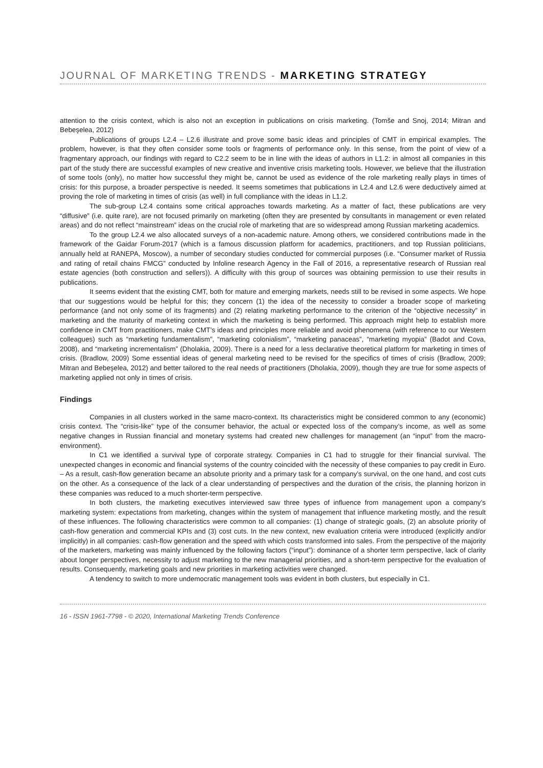JOURNAL OF MARKETING TRENDS - MARKETING STRATEGY
attention to the crisis context, which is also not an exception in publications on crisis marketing. (Tomše and Snoj, 2014; Mitran and Bebeşelea, 2012)
Publications of groups L2.4 – L2.6 illustrate and prove some basic ideas and principles of CMT in empirical examples. The problem, however, is that they often consider some tools or fragments of performance only. In this sense, from the point of view of a fragmentary approach, our findings with regard to C2.2 seem to be in line with the ideas of authors in L1.2: in almost all companies in this part of the study there are successful examples of new creative and inventive crisis marketing tools. However, we believe that the illustration of some tools (only), no matter how successful they might be, cannot be used as evidence of the role marketing really plays in times of crisis: for this purpose, a broader perspective is needed. It seems sometimes that publications in L2.4 and L2.6 were deductively aimed at proving the role of marketing in times of crisis (as well) in full compliance with the ideas in L1.2.
The sub-group L2.4 contains some critical approaches towards marketing. As a matter of fact, these publications are very “diffusive” (i.e. quite rare), are not focused primarily on marketing (often they are presented by consultants in management or even related areas) and do not reflect “mainstream” ideas on the crucial role of marketing that are so widespread among Russian marketing academics.
To the group L2.4 we also allocated surveys of a non-academic nature. Among others, we considered contributions made in the framework of the Gaidar Forum-2017 (which is a famous discussion platform for academics, practitioners, and top Russian politicians, annually held at RANEPA, Moscow), a number of secondary studies conducted for commercial purposes (i.e. “Consumer market of Russia and rating of retail chains FMCG” conducted by Infoline research Agency in the Fall of 2016, a representative research of Russian real estate agencies (both construction and sellers)). A difficulty with this group of sources was obtaining permission to use their results in publications.
It seems evident that the existing CMT, both for mature and emerging markets, needs still to be revised in some aspects. We hope that our suggestions would be helpful for this; they concern (1) the idea of the necessity to consider a broader scope of marketing performance (and not only some of its fragments) and (2) relating marketing performance to the criterion of the “objective necessity” in marketing and the maturity of marketing context in which the marketing is being performed. This approach might help to establish more confidence in CMT from practitioners, make CMT’s ideas and principles more reliable and avoid phenomena (with reference to our Western colleagues) such as “marketing fundamentalism”, “marketing colonialism”, “marketing panaceas”, “marketing myopia” (Badot and Cova, 2008), and “marketing incrementalism” (Dholakia, 2009). There is a need for a less declarative theoretical platform for marketing in times of crisis. (Bradlow, 2009) Some essential ideas of general marketing need to be revised for the specifics of times of crisis (Bradlow, 2009; Mitran and Bebeşelea, 2012) and better tailored to the real needs of practitioners (Dholakia, 2009), though they are true for some aspects of marketing applied not only in times of crisis.
Findings
Companies in all clusters worked in the same macro-context. Its characteristics might be considered common to any (economic) crisis context. The “crisis-like” type of the consumer behavior, the actual or expected loss of the company’s income, as well as some negative changes in Russian financial and monetary systems had created new challenges for management (an “input” from the macro-environment).
In C1 we identified a survival type of corporate strategy. Companies in C1 had to struggle for their financial survival. The unexpected changes in economic and financial systems of the country coincided with the necessity of these companies to pay credit in Euro. – As a result, cash-flow generation became an absolute priority and a primary task for a company’s survival, on the one hand, and cost cuts on the other. As a consequence of the lack of a clear understanding of perspectives and the duration of the crisis, the planning horizon in these companies was reduced to a much shorter-term perspective.
In both clusters, the marketing executives interviewed saw three types of influence from management upon a company’s marketing system: expectations from marketing, changes within the system of management that influence marketing mostly, and the result of these influences. The following characteristics were common to all companies: (1) change of strategic goals, (2) an absolute priority of cash-flow generation and commercial KPIs and (3) cost cuts. In the new context, new evaluation criteria were introduced (explicitly and/or implicitly) in all companies: cash-flow generation and the speed with which costs transformed into sales. From the perspective of the majority of the marketers, marketing was mainly influenced by the following factors (“input”): dominance of a shorter term perspective, lack of clarity about longer perspectives, necessity to adjust marketing to the new managerial priorities, and a short-term perspective for the evaluation of results. Consequently, marketing goals and new priorities in marketing activities were changed.
A tendency to switch to more undemocratic management tools was evident in both clusters, but especially in C1.
16 - ISSN 1961-7798 - © 2020, International Marketing Trends Conference